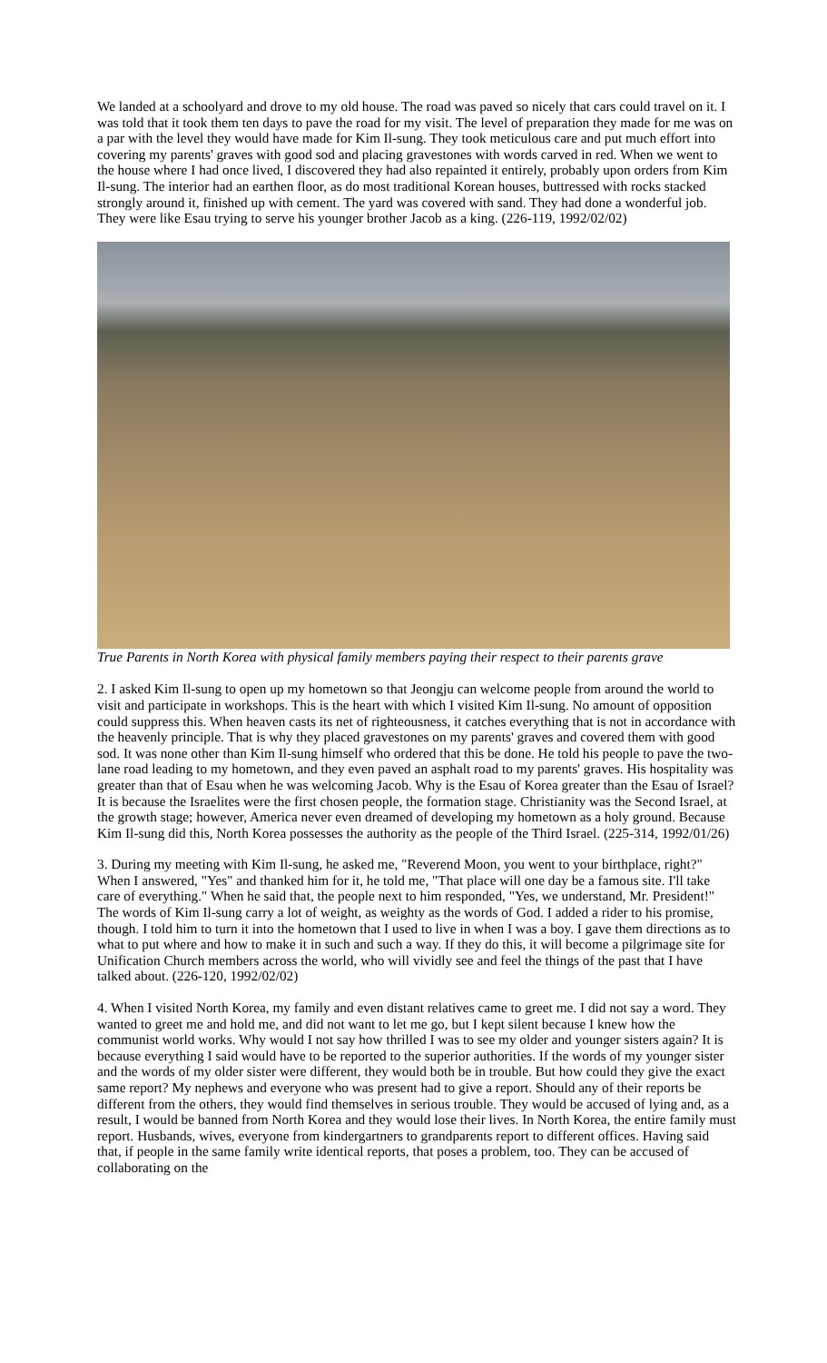We landed at a schoolyard and drove to my old house. The road was paved so nicely that cars could travel on it. I was told that it took them ten days to pave the road for my visit. The level of preparation they made for me was on a par with the level they would have made for Kim Il-sung. They took meticulous care and put much effort into covering my parents' graves with good sod and placing gravestones with words carved in red. When we went to the house where I had once lived, I discovered they had also repainted it entirely, probably upon orders from Kim Il-sung. The interior had an earthen floor, as do most traditional Korean houses, buttressed with rocks stacked strongly around it, finished up with cement. The yard was covered with sand. They had done a wonderful job. They were like Esau trying to serve his younger brother Jacob as a king. (226-119, 1992/02/02)
True Parents in North Korea with physical family members paying their respect to their parents grave
2. I asked Kim Il-sung to open up my hometown so that Jeongju can welcome people from around the world to visit and participate in workshops. This is the heart with which I visited Kim Il-sung. No amount of opposition could suppress this. When heaven casts its net of righteousness, it catches everything that is not in accordance with the heavenly principle. That is why they placed gravestones on my parents' graves and covered them with good sod. It was none other than Kim Il-sung himself who ordered that this be done. He told his people to pave the two-lane road leading to my hometown, and they even paved an asphalt road to my parents' graves. His hospitality was greater than that of Esau when he was welcoming Jacob. Why is the Esau of Korea greater than the Esau of Israel? It is because the Israelites were the first chosen people, the formation stage. Christianity was the Second Israel, at the growth stage; however, America never even dreamed of developing my hometown as a holy ground. Because Kim Il-sung did this, North Korea possesses the authority as the people of the Third Israel. (225-314, 1992/01/26)
3. During my meeting with Kim Il-sung, he asked me, "Reverend Moon, you went to your birthplace, right?" When I answered, "Yes" and thanked him for it, he told me, "That place will one day be a famous site. I'll take care of everything." When he said that, the people next to him responded, "Yes, we understand, Mr. President!" The words of Kim Il-sung carry a lot of weight, as weighty as the words of God. I added a rider to his promise, though. I told him to turn it into the hometown that I used to live in when I was a boy. I gave them directions as to what to put where and how to make it in such and such a way. If they do this, it will become a pilgrimage site for Unification Church members across the world, who will vividly see and feel the things of the past that I have talked about. (226-120, 1992/02/02)
4. When I visited North Korea, my family and even distant relatives came to greet me. I did not say a word. They wanted to greet me and hold me, and did not want to let me go, but I kept silent because I knew how the communist world works. Why would I not say how thrilled I was to see my older and younger sisters again? It is because everything I said would have to be reported to the superior authorities. If the words of my younger sister and the words of my older sister were different, they would both be in trouble. But how could they give the exact same report? My nephews and everyone who was present had to give a report. Should any of their reports be different from the others, they would find themselves in serious trouble. They would be accused of lying and, as a result, I would be banned from North Korea and they would lose their lives. In North Korea, the entire family must report. Husbands, wives, everyone from kindergartners to grandparents report to different offices. Having said that, if people in the same family write identical reports, that poses a problem, too. They can be accused of collaborating on the